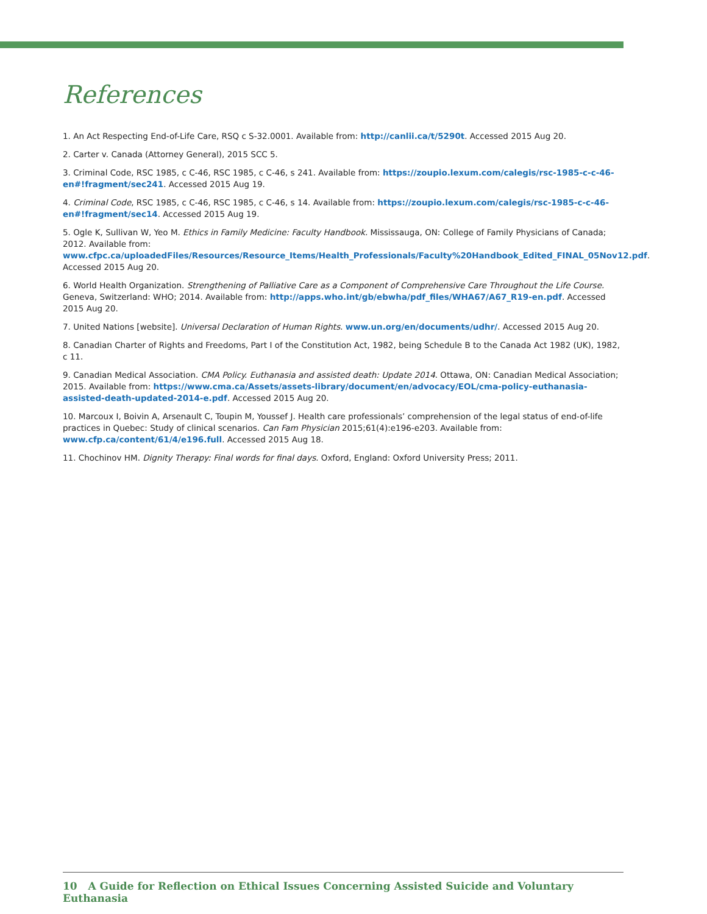References
1. An Act Respecting End-of-Life Care, RSQ c S-32.0001. Available from: http://canlii.ca/t/5290t. Accessed 2015 Aug 20.
2. Carter v. Canada (Attorney General), 2015 SCC 5.
3. Criminal Code, RSC 1985, c C-46, RSC 1985, c C-46, s 241. Available from: https://zoupio.lexum.com/calegis/rsc-1985-c-c-46-en#!fragment/sec241. Accessed 2015 Aug 19.
4. Criminal Code, RSC 1985, c C-46, RSC 1985, c C-46, s 14. Available from: https://zoupio.lexum.com/calegis/rsc-1985-c-c-46-en#!fragment/sec14. Accessed 2015 Aug 19.
5. Ogle K, Sullivan W, Yeo M. Ethics in Family Medicine: Faculty Handbook. Mississauga, ON: College of Family Physicians of Canada; 2012. Available from: www.cfpc.ca/uploadedFiles/Resources/Resource_Items/Health_Professionals/Faculty%20Handbook_Edited_FINAL_05Nov12.pdf. Accessed 2015 Aug 20.
6. World Health Organization. Strengthening of Palliative Care as a Component of Comprehensive Care Throughout the Life Course. Geneva, Switzerland: WHO; 2014. Available from: http://apps.who.int/gb/ebwha/pdf_files/WHA67/A67_R19-en.pdf. Accessed 2015 Aug 20.
7. United Nations [website]. Universal Declaration of Human Rights. www.un.org/en/documents/udhr/. Accessed 2015 Aug 20.
8. Canadian Charter of Rights and Freedoms, Part I of the Constitution Act, 1982, being Schedule B to the Canada Act 1982 (UK), 1982, c 11.
9. Canadian Medical Association. CMA Policy. Euthanasia and assisted death: Update 2014. Ottawa, ON: Canadian Medical Association; 2015. Available from: https://www.cma.ca/Assets/assets-library/document/en/advocacy/EOL/cma-policy-euthanasia-assisted-death-updated-2014-e.pdf. Accessed 2015 Aug 20.
10. Marcoux I, Boivin A, Arsenault C, Toupin M, Youssef J. Health care professionals’ comprehension of the legal status of end-of-life practices in Quebec: Study of clinical scenarios. Can Fam Physician 2015;61(4):e196-e203. Available from: www.cfp.ca/content/61/4/e196.full. Accessed 2015 Aug 18.
11. Chochinov HM. Dignity Therapy: Final words for final days. Oxford, England: Oxford University Press; 2011.
10 A Guide for Reflection on Ethical Issues Concerning Assisted Suicide and Voluntary Euthanasia